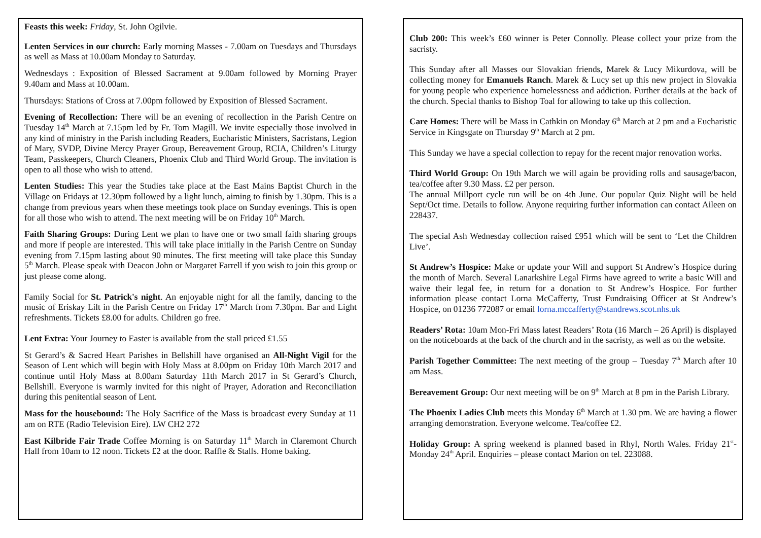Feasts this week: Friday, St. John Ogilvie.
Lenten Services in our church: Early morning Masses - 7.00am on Tuesdays and Thursdays as well as Mass at 10.00am Monday to Saturday.
Wednesdays : Exposition of Blessed Sacrament at 9.00am followed by Morning Prayer 9.40am and Mass at 10.00am.
Thursdays: Stations of Cross at 7.00pm followed by Exposition of Blessed Sacrament.
Evening of Recollection: There will be an evening of recollection in the Parish Centre on Tuesday 14<sup>th</sup> March at 7.15pm led by Fr. Tom Magill. We invite especially those involved in any kind of ministry in the Parish including Readers, Eucharistic Ministers, Sacristans, Legion of Mary, SVDP, Divine Mercy Prayer Group, Bereavement Group, RCIA, Children’s Liturgy Team, Passkeepers, Church Cleaners, Phoenix Club and Third World Group. The invitation is open to all those who wish to attend.
Lenten Studies: This year the Studies take place at the East Mains Baptist Church in the Village on Fridays at 12.30pm followed by a light lunch, aiming to finish by 1.30pm. This is a change from previous years when these meetings took place on Sunday evenings. This is open for all those who wish to attend. The next meeting will be on Friday 10<sup>th</sup> March.
Faith Sharing Groups: During Lent we plan to have one or two small faith sharing groups and more if people are interested. This will take place initially in the Parish Centre on Sunday evening from 7.15pm lasting about 90 minutes. The first meeting will take place this Sunday 5<sup>th</sup> March. Please speak with Deacon John or Margaret Farrell if you wish to join this group or just please come along.
Family Social for St. Patrick's night. An enjoyable night for all the family, dancing to the music of Eriskay Lilt in the Parish Centre on Friday 17<sup>th</sup> March from 7.30pm. Bar and Light refreshments. Tickets £8.00 for adults. Children go free.
Lent Extra: Your Journey to Easter is available from the stall priced £1.55
St Gerard’s & Sacred Heart Parishes in Bellshill have organised an All-Night Vigil for the Season of Lent which will begin with Holy Mass at 8.00pm on Friday 10th March 2017 and continue until Holy Mass at 8.00am Saturday 11th March 2017 in St Gerard’s Church, Bellshill. Everyone is warmly invited for this night of Prayer, Adoration and Reconciliation during this penitential season of Lent.
Mass for the housebound: The Holy Sacrifice of the Mass is broadcast every Sunday at 11 am on RTE (Radio Television Eire). LW CH2 272
East Kilbride Fair Trade Coffee Morning is on Saturday 11<sup>th</sup> March in Claremont Church Hall from 10am to 12 noon. Tickets £2 at the door. Raffle & Stalls. Home baking.
Club 200: This week’s £60 winner is Peter Connolly. Please collect your prize from the sacristy.
This Sunday after all Masses our Slovakian friends, Marek & Lucy Mikurdova, will be collecting money for Emanuels Ranch. Marek & Lucy set up this new project in Slovakia for young people who experience homelessness and addiction. Further details at the back of the church. Special thanks to Bishop Toal for allowing to take up this collection.
Care Homes: There will be Mass in Cathkin on Monday 6<sup>th</sup> March at 2 pm and a Eucharistic Service in Kingsgate on Thursday 9<sup>th</sup> March at 2 pm.
This Sunday we have a special collection to repay for the recent major renovation works.
Third World Group: On 19th March we will again be providing rolls and sausage/bacon, tea/coffee after 9.30 Mass. £2 per person.
The annual Millport cycle run will be on 4th June. Our popular Quiz Night will be held Sept/Oct time. Details to follow. Anyone requiring further information can contact Aileen on 228437.
The special Ash Wednesday collection raised £951 which will be sent to ‘Let the Children Live’.
St Andrew’s Hospice: Make or update your Will and support St Andrew’s Hospice during the month of March. Several Lanarkshire Legal Firms have agreed to write a basic Will and waive their legal fee, in return for a donation to St Andrew’s Hospice. For further information please contact Lorna McCafferty, Trust Fundraising Officer at St Andrew’s Hospice, on 01236 772087 or email lorna.mccafferty@standrews.scot.nhs.uk
Readers’ Rota: 10am Mon-Fri Mass latest Readers’ Rota (16 March – 26 April) is displayed on the noticeboards at the back of the church and in the sacristy, as well as on the website.
Parish Together Committee: The next meeting of the group – Tuesday 7<sup>th</sup> March after 10 am Mass.
Bereavement Group: Our next meeting will be on 9<sup>th</sup> March at 8 pm in the Parish Library.
The Phoenix Ladies Club meets this Monday 6<sup>th</sup> March at 1.30 pm. We are having a flower arranging demonstration. Everyone welcome. Tea/coffee £2.
Holiday Group: A spring weekend is planned based in Rhyl, North Wales. Friday 21<sup>st</sup>-Monday 24<sup>th</sup> April. Enquiries – please contact Marion on tel. 223088.